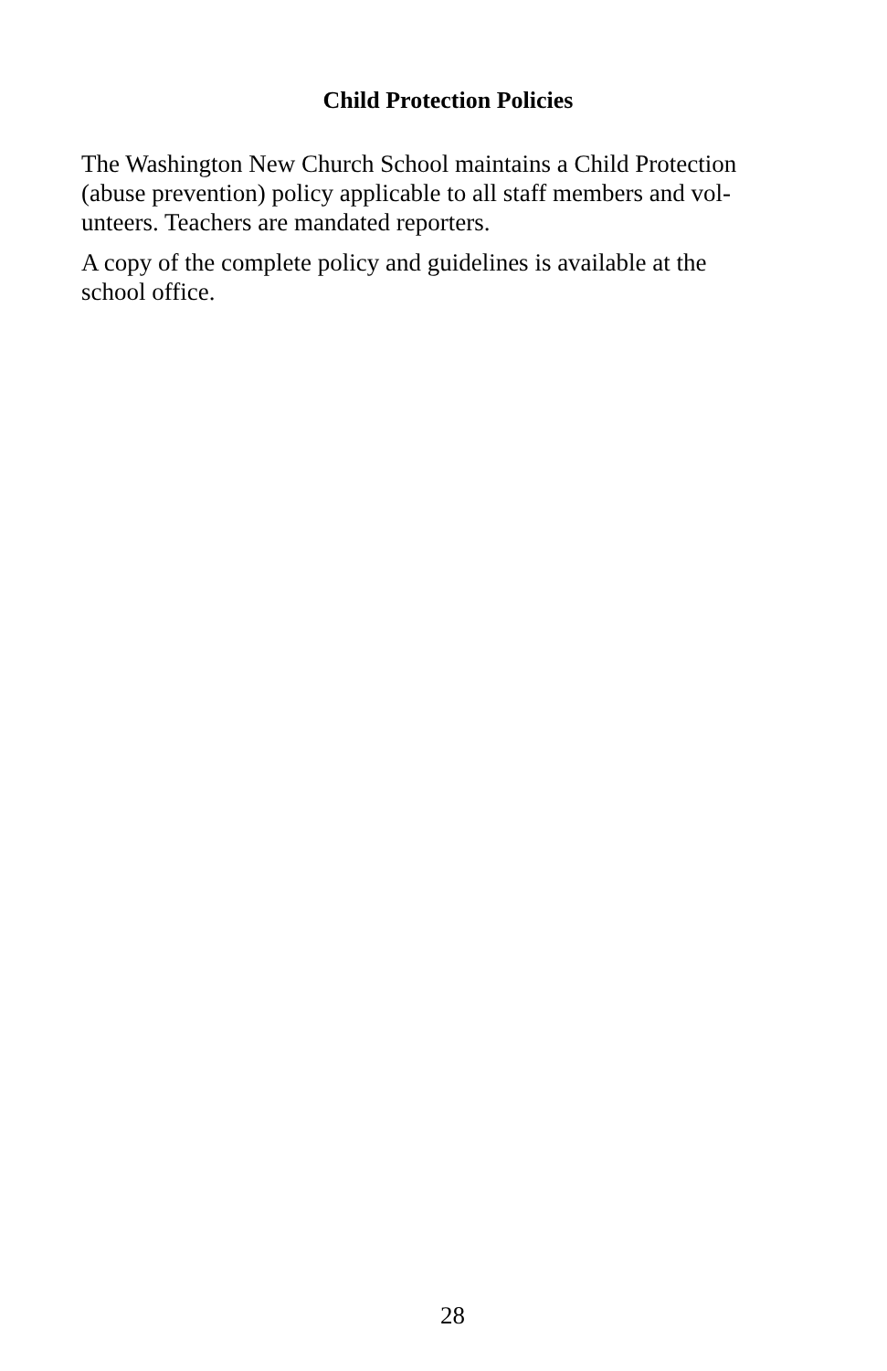Child Protection Policies
The Washington New Church School maintains a Child Protection
(abuse prevention) policy applicable to all staff members and vol-
unteers. Teachers are mandated reporters.
A copy of the complete policy and guidelines is available at the
school office.
28